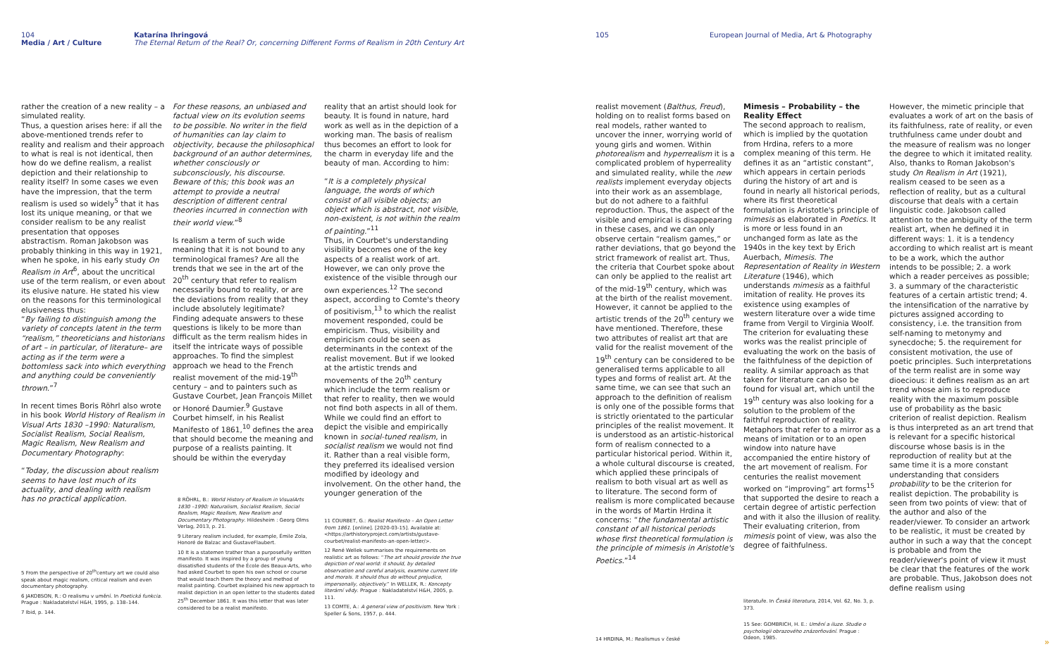104
Media / Art / Culture
Katarína Ihringová
The Eternal Return of the Real? Or, concerning Different Forms of Realism in 20th Century Art
rather the creation of a new reality – a simulated reality.
Thus, a question arises here: if all the above-mentioned trends refer to reality and realism and their approach to what is real is not identical, then how do we define realism, a realist depiction and their relationship to reality itself? In some cases we even have the impression, that the term realism is used so widely<sup>5</sup> that it has lost its unique meaning, or that we consider realism to be any realist presentation that opposes abstractism. Roman Jakobson was probably thinking in this way in 1921, when he spoke, in his early study On Realism in Art<sup>6</sup>, about the uncritical use of the term realism, or even about its elusive nature. He stated his view on the reasons for this terminological elusiveness thus:
“By failing to distinguish among the variety of concepts latent in the term “realism,” theoreticians and historians of art – in particular, of literature– are acting as if the term were a bottomless sack into which everything and anything could be conveniently thrown.”<sup>7</sup>
In recent times Boris Röhrl also wrote in his book World History of Realism in Visual Arts 1830 –1990: Naturalism, Socialist Realism, Social Realism, Magic Realism, New Realism and Documentary Photography:
“Today, the discussion about realism seems to have lost much of its actuality, and dealing with realism has no practical application.
5 From the perspective of 20<sup>th</sup>century art we could also speak about magic realism, critical realism and even documentary photography.
6 JAKOBSON, R.: O realismu v umění. In Poetická funkcia. Prague : Nakladatelství H&H, 1995, p. 138–144.
7 Ibid, p. 144.
For these reasons, an unbiased and factual view on its evolution seems to be possible. No writer in the field of humanities can lay claim to objectivity, because the philosophical background of an author determines, whether consciously or subconsciously, his discourse. Beware of this; this book was an attempt to provide a neutral description of different central theories incurred in connection with their world view.”<sup>8</sup>
Is realism a term of such wide meaning that it is not bound to any terminological frames? Are all the trends that we see in the art of the 20<sup>th</sup> century that refer to realism necessarily bound to reality, or are the deviations from reality that they include absolutely legitimate? Finding adequate answers to these questions is likely to be more than difficult as the term realism hides in itself the intricate ways of possible approaches. To find the simplest approach we head to the French realist movement of the mid-19<sup>th</sup> century – and to painters such as Gustave Courbet, Jean François Millet or Honoré Daumier.<sup>9</sup> Gustave Courbet himself, in his Realist Manifesto of 1861,<sup>10</sup> defines the area that should become the meaning and purpose of a realists painting. It should be within the everyday
8 RÖHRL, B.: World History of Realism in VisualArts 1830 –1990: Naturalism, Socialist Realism, Social Realism, Magic Realism, New Realism and Documentary Photography. Hildesheim : Georg Olms Verlag, 2013, p. 21.
9 Literary realism included, for example, Émile Zola, Honoré de Balzac and GustaveFlaubert.
10 It is a statemen trather than a purposefully written manifesto. It was inspired by a group of young dissatisfied students of the École des Beaux-Arts, who had asked Courbet to open his own school or course that would teach them the theory and method of realist painting. Courbet explained his new approach to realist depiction in an open letter to the students dated 25<sup>th</sup> December 1861. It was this letter that was later considered to be a realist manifesto.
reality that an artist should look for beauty. It is found in nature, hard work as well as in the depiction of a working man. The basis of realism thus becomes an effort to look for the charm in everyday life and the beauty of man. According to him:
“It is a completely physical language, the words of which consist of all visible objects; an object which is abstract, not visible, non-existent, is not within the realm of painting.”<sup>11</sup>
Thus, in Courbet's understanding visibility becomes one of the key aspects of a realist work of art. However, we can only prove the existence of the visible through our own experiences.<sup>12</sup> The second aspect, according to Comte's theory of positivism,<sup>13</sup> to which the realist movement responded, could be empiricism. Thus, visibility and empiricism could be seen as determinants in the context of the realist movement. But if we looked at the artistic trends and movements of the 20<sup>th</sup> century which include the term realism or that refer to reality, then we would not find both aspects in all of them. While we could find an effort to depict the visible and empirically known in social-tuned realism, in socialist realism we would not find it. Rather than a real visible form, they preferred its idealised version modified by ideology and involvement. On the other hand, the younger generation of the
11 COURBET, G.: Realist Manifesto – An Open Letter from 1861. [online]. [2020-03-15]. Available at: <https://arthistoryproject.com/artists/gustave-courbet/realist-manifesto-an-open-letter/>.
12 René Wellek summarises the requirements on realistic art as follows: “The art should provide the true depiction of real world: it should, by detailed observation and careful analysis, examine current life and morals. It should thus do without prejudice, impersonally, objectively.” In WELLEK, R.: Koncepty literární vědy. Prague : Nakladatelství H&H, 2005, p. 111.
13 COMTE, A.: A general view of positivism. New York : Speller & Sons, 1957, p. 444.
105 European Journal of Media, Art & Photography
realist movement (Balthus, Freud), holding on to realist forms based on real models, rather wanted to uncover the inner, worrying world of young girls and women. Within photorealism and hyperrealism it is a complicated problem of hyperreality and simulated reality, while the new realists implement everyday objects into their work as an assemblage, but do not adhere to a faithful reproduction. Thus, the aspect of the visible and empirical is disappearing in these cases, and we can only observe certain “realism games,” or rather deviations, that go beyond the strict framework of realist art. Thus, the criteria that Courbet spoke about can only be applied to the realist art of the mid-19<sup>th</sup> century, which was at the birth of the realist movement. However, it cannot be applied to the artistic trends of the 20<sup>th</sup> century we have mentioned. Therefore, these two attributes of realist art that are valid for the realist movement of the 19<sup>th</sup> century can be considered to be generalised terms applicable to all types and forms of realist art. At the same time, we can see that such an approach to the definition of realism is only one of the possible forms that is strictly orientated to the particular principles of the realist movement. It is understood as an artistic-historical form of realism connected to a particular historical period. Within it, a whole cultural discourse is created, which applied these principals of realism to both visual art as well as to literature. The second form of realism is more complicated because in the words of Martin Hrdina it concerns: “the fundamental artistic constant of all historical periods whose first theoretical formulation is the principle of mimesis in Aristotle's Poetics.”<sup>14</sup>
14 HRDINA, M.: Realismus v české
Mimesis – Probability – the Reality Effect
The second approach to realism, which is implied by the quotation from Hrdina, refers to a more complex meaning of this term. He defines it as an “artistic constant”, which appears in certain periods during the history of art and is found in nearly all historical periods, where its first theoretical formulation is Aristotle's principle of mimesis as elaborated in Poetics. It is more or less found in an unchanged form as late as the 1940s in the key text by Erich Auerbach, Mimesis. The Representation of Reality in Western Literature (1946), which understands mimesis as a faithful imitation of reality. He proves its existence using examples of western literature over a wide time frame from Vergil to Virginia Woolf. The criterion for evaluating these works was the realist principle of evaluating the work on the basis of the faithfulness of the depiction of reality. A similar approach as that taken for literature can also be found for visual art, which until the 19<sup>th</sup> century was also looking for a solution to the problem of the faithful reproduction of reality. Metaphors that refer to a mirror as a means of imitation or to an open window into nature have accompanied the entire history of the art movement of realism. For centuries the realist movement worked on “improving” art forms<sup>15</sup> that supported the desire to reach a certain degree of artistic perfection and with it also the illusion of reality. Their evaluating criterion, from mimesis point of view, was also the degree of faithfulness.
literatuře. In Česká literatura, 2014, Vol. 62, No. 3, p. 373.
15 See: GOMBRICH, H. E.: Umění a iluze. Studie o psychologii obrazového znázorňování. Prague : Odeon, 1985.
However, the mimetic principle that evaluates a work of art on the basis of its faithfulness, rate of reality, or even truthfulness came under doubt and the measure of realism was no longer the degree to which it imitated reality. Also, thanks to Roman Jakobson's study On Realism in Art (1921), realism ceased to be seen as a reflection of reality, but as a cultural discourse that deals with a certain linguistic code. Jakobson called attention to the ambiguity of the term realist art, when he defined it in different ways: 1. it is a tendency according to which realist art is meant to be a work, which the author intends to be possible; 2. a work which a reader perceives as possible; 3. a summary of the characteristic features of a certain artistic trend; 4. the intensification of the narrative by pictures assigned according to consistency, i.e. the transition from self-naming to metonymy and synecdoche; 5. the requirement for consistent motivation, the use of poetic principles. Such interpretations of the term realist are in some way dioecious: it defines realism as an art trend whose aim is to reproduce reality with the maximum possible use of probability as the basic criterion of realist depiction. Realism is thus interpreted as an art trend that is relevant for a specific historical discourse whose basis is in the reproduction of reality but at the same time it is a more constant understanding that considers probability to be the criterion for realist depiction. The probability is seen from two points of view: that of the author and also of the reader/viewer. To consider an artwork to be realistic, it must be created by author in such a way that the concept is probable and from the reader/viewer's point of view it must be clear that the features of the work are probable. Thus, Jakobson does not define realism using
»